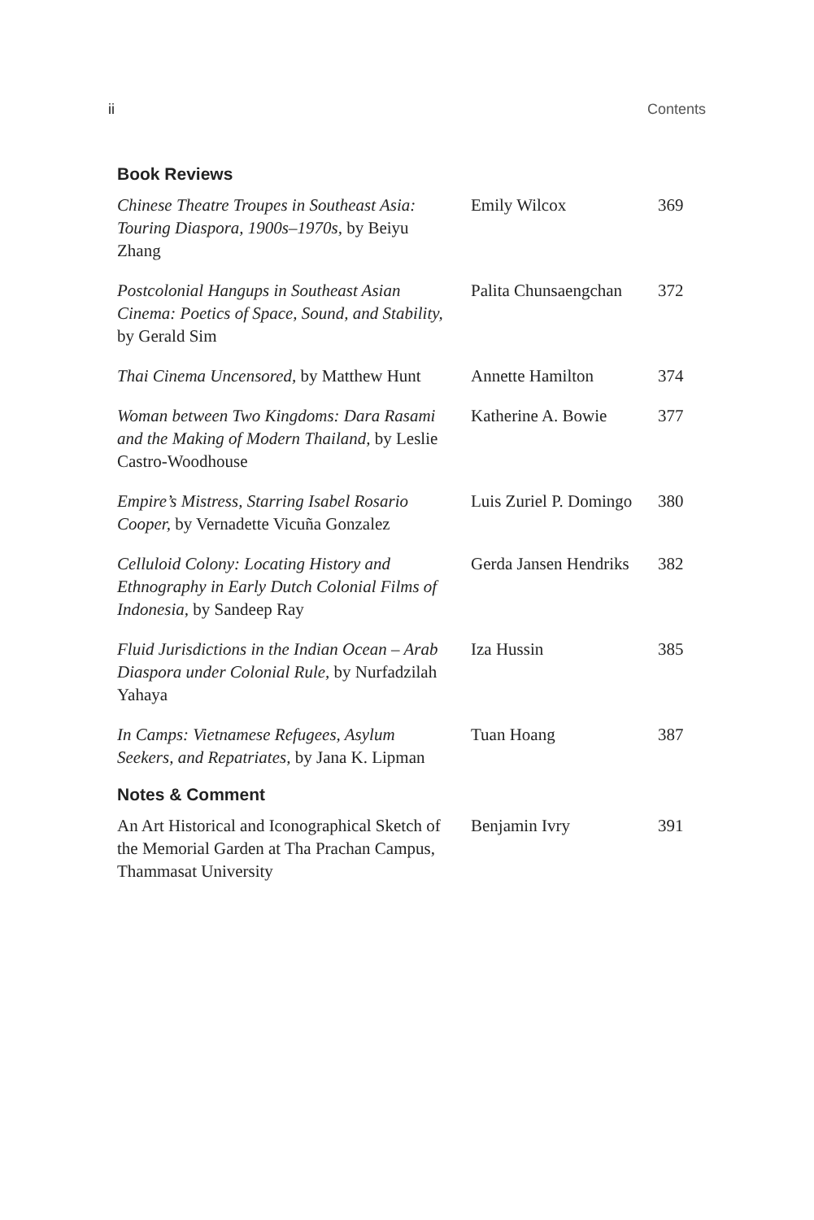ii Contents
Book Reviews
| Chinese Theatre Troupes in Southeast Asia: Touring Diaspora, 1900s–1970s, by Beiyu Zhang | Emily Wilcox | 369 |
| Postcolonial Hangups in Southeast Asian Cinema: Poetics of Space, Sound, and Stability, by Gerald Sim | Palita Chunsaengchan | 372 |
| Thai Cinema Uncensored, by Matthew Hunt | Annette Hamilton | 374 |
| Woman between Two Kingdoms: Dara Rasami and the Making of Modern Thailand, by Leslie Castro-Woodhouse | Katherine A. Bowie | 377 |
| Empire’s Mistress, Starring Isabel Rosario Cooper, by Vernadette Vicuña Gonzalez | Luis Zuriel P. Domingo | 380 |
| Celluloid Colony: Locating History and Ethnography in Early Dutch Colonial Films of Indonesia, by Sandeep Ray | Gerda Jansen Hendriks | 382 |
| Fluid Jurisdictions in the Indian Ocean – Arab Diaspora under Colonial Rule, by Nurfadzilah Yahaya | Iza Hussin | 385 |
| In Camps: Vietnamese Refugees, Asylum Seekers, and Repatriates, by Jana K. Lipman | Tuan Hoang | 387 |
Notes & Comment
| An Art Historical and Iconographical Sketch of the Memorial Garden at Tha Prachan Campus, Thammasat University | Benjamin Ivry | 391 |